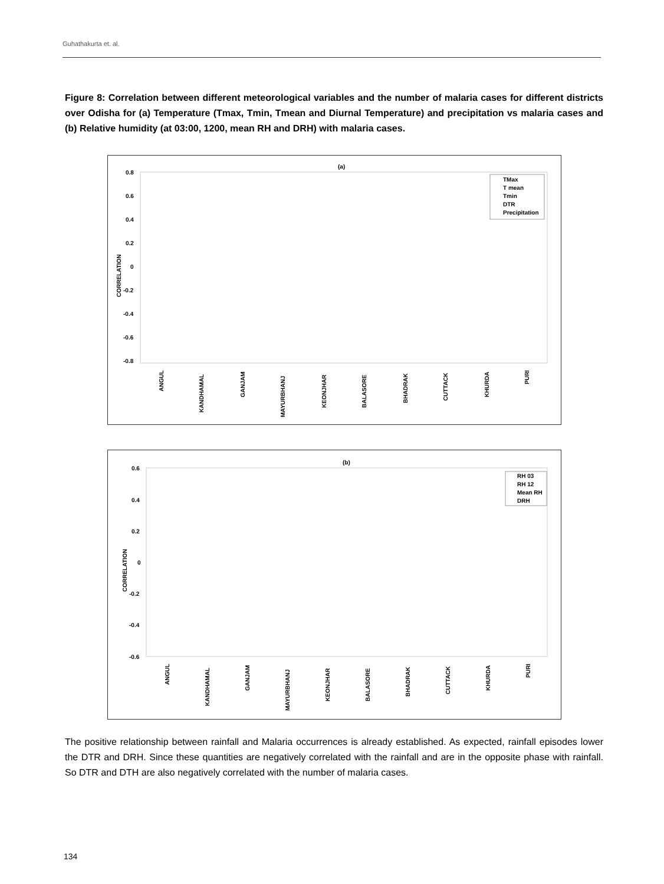Guhathakurta et. al.
Figure 8: Correlation between different meteorological variables and the number of malaria cases for different districts over Odisha for (a) Temperature (Tmax, Tmin, Tmean and Diurnal Temperature) and precipitation vs malaria cases and (b) Relative humidity (at 03:00, 1200, mean RH and DRH) with malaria cases.
(a)
0.8
0.6
0.4
0.2
0
-0.2
-0.4
-0.6
-0.8
CORRELATION
TMax
T mean
Tmin
DTR
Precipitation
ANGUL
KANDHAMAL
GANJAM
MAYURBHANJ
KEONJHAR
BALASORE
BHADRAK
CUTTACK
KHURDA
PURI
(b)
0.6
0.4
0.2
0
-0.2
-0.4
-0.6
CORRELATION
RH 03
RH 12
Mean RH
DRH
ANGUL
KANDHAMAL
GANJAM
MAYURBHANJ
KEONJHAR
BALASORE
BHADRAK
CUTTACK
KHURDA
PURI
The positive relationship between rainfall and Malaria occurrences is already established. As expected, rainfall episodes lower the DTR and DRH. Since these quantities are negatively correlated with the rainfall and are in the opposite phase with rainfall. So DTR and DTH are also negatively correlated with the number of malaria cases.
134